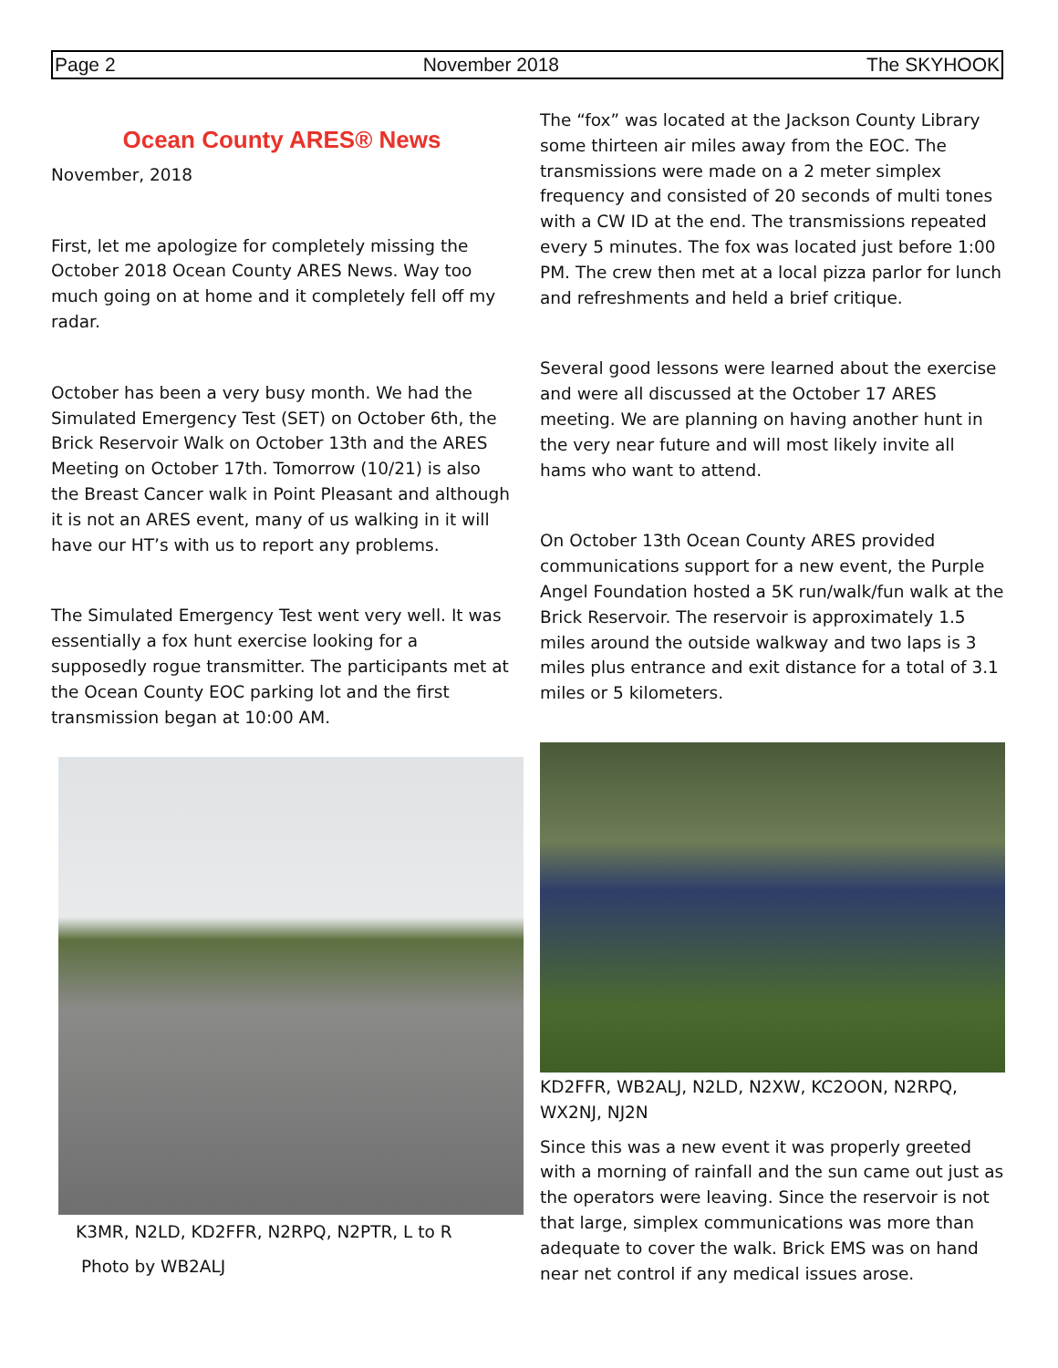Page 2 November 2018 The SKYHOOK
Ocean County ARES® News
November, 2018
First, let me apologize for completely missing the October 2018 Ocean County ARES News. Way too much going on at home and it completely fell off my radar.
October has been a very busy month. We had the Simulated Emergency Test (SET) on October 6th, the Brick Reservoir Walk on October 13th and the ARES Meeting on October 17th. Tomorrow (10/21) is also the Breast Cancer walk in Point Pleasant and although it is not an ARES event, many of us walking in it will have our HT’s with us to report any problems.
The Simulated Emergency Test went very well. It was essentially a fox hunt exercise looking for a supposedly rogue transmitter. The participants met at the Ocean County EOC parking lot and the first transmission began at 10:00 AM.
K3MR, N2LD, KD2FFR, N2RPQ, N2PTR, L to R
Photo by WB2ALJ
The “fox” was located at the Jackson County Library some thirteen air miles away from the EOC. The transmissions were made on a 2 meter simplex frequency and consisted of 20 seconds of multi tones with a CW ID at the end. The transmissions repeated every 5 minutes. The fox was located just before 1:00 PM. The crew then met at a local pizza parlor for lunch and refreshments and held a brief critique.
Several good lessons were learned about the exercise and were all discussed at the October 17 ARES meeting. We are planning on having another hunt in the very near future and will most likely invite all hams who want to attend.
On October 13th Ocean County ARES provided communications support for a new event, the Purple Angel Foundation hosted a 5K run/walk/fun walk at the Brick Reservoir. The reservoir is approximately 1.5 miles around the outside walkway and two laps is 3 miles plus entrance and exit distance for a total of 3.1 miles or 5 kilometers.
KD2FFR, WB2ALJ, N2LD, N2XW, KC2OON, N2RPQ, WX2NJ, NJ2N
Since this was a new event it was properly greeted with a morning of rainfall and the sun came out just as the operators were leaving. Since the reservoir is not that large, simplex communications was more than adequate to cover the walk. Brick EMS was on hand near net control if any medical issues arose.